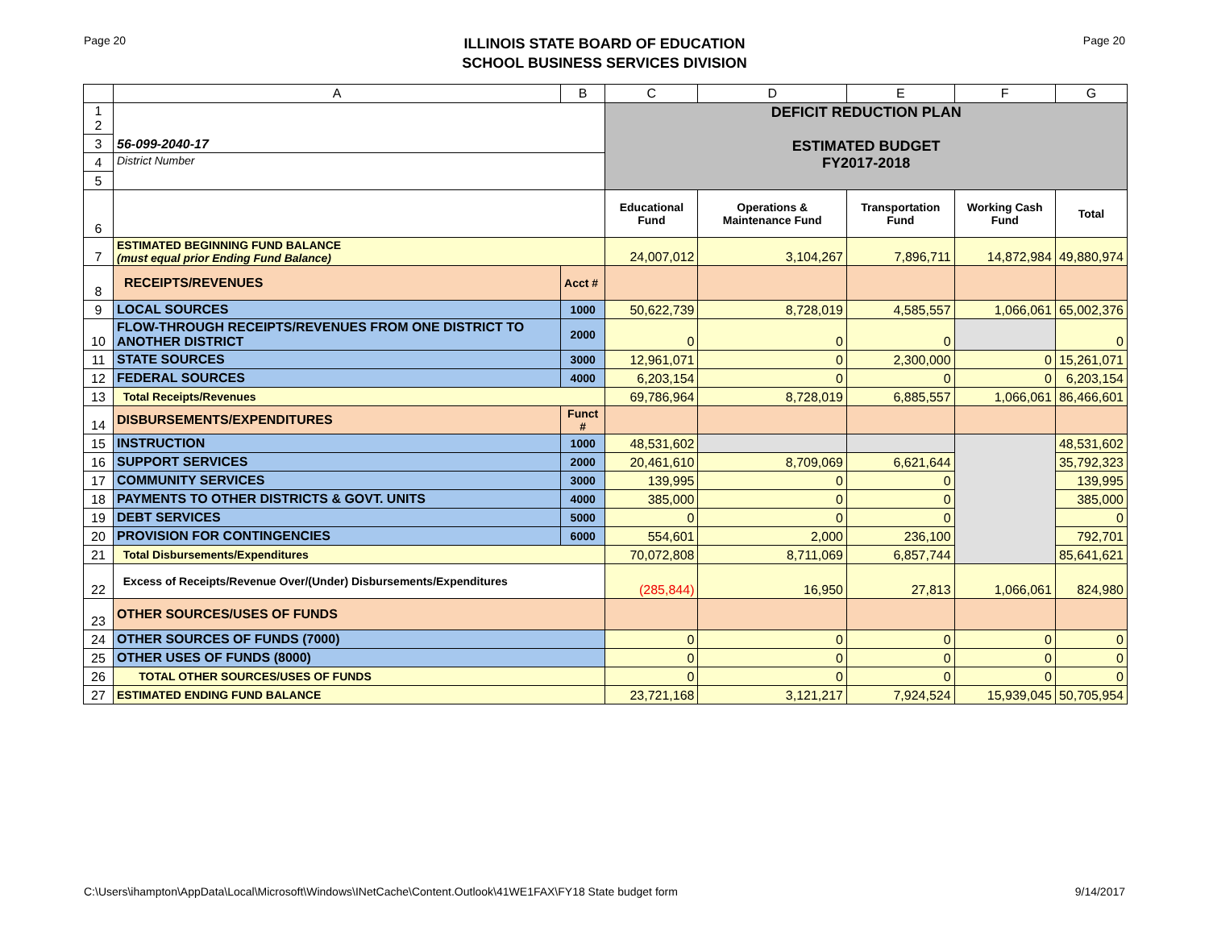Page 20
ILLINOIS STATE BOARD OF EDUCATION
SCHOOL BUSINESS SERVICES DIVISION
Page 20
| | A | B | C | D | E | F | G |
| --- | --- | --- | --- | --- | --- | --- | --- |
| 1 2 | 56-099-2040-17 | | DEFICIT REDUCTION PLAN ESTIMATED BUDGET FY2017-2018 | | | | |
| 3 | | | | | | | |
| 4 | District Number | | | | | | |
| 5 | | | | | | | |
| 6 | | | Educational Fund | Operations & Maintenance Fund | Transportation Fund | Working Cash Fund | Total |
| 7 | ESTIMATED BEGINNING FUND BALANCE (must equal prior Ending Fund Balance) | | 24,007,012 | 3,104,267 | 7,896,711 | 14,872,984 | 49,880,974 |
| 8 | RECEIPTS/REVENUES | Acct # | | | | | |
| 9 | LOCAL SOURCES | 1000 | 50,622,739 | 8,728,019 | 4,585,557 | 1,066,061 | 65,002,376 |
| 10 | FLOW-THROUGH RECEIPTS/REVENUES FROM ONE DISTRICT TO ANOTHER DISTRICT | 2000 | 0 | 0 | 0 | | 0 |
| 11 | STATE SOURCES | 3000 | 12,961,071 | 0 | 2,300,000 | 0 | 15,261,071 |
| 12 | FEDERAL SOURCES | 4000 | 6,203,154 | 0 | 0 | 0 | 6,203,154 |
| 13 | Total Receipts/Revenues | | 69,786,964 | 8,728,019 | 6,885,557 | 1,066,061 | 86,466,601 |
| 14 | DISBURSEMENTS/EXPENDITURES | Funct # | | | | | |
| 15 | INSTRUCTION | 1000 | 48,531,602 | | | | 48,531,602 |
| 16 | SUPPORT SERVICES | 2000 | 20,461,610 | 8,709,069 | 6,621,644 | | 35,792,323 |
| 17 | COMMUNITY SERVICES | 3000 | 139,995 | 0 | 0 | | 139,995 |
| 18 | PAYMENTS TO OTHER DISTRICTS & GOVT. UNITS | 4000 | 385,000 | 0 | 0 | | 385,000 |
| 19 | DEBT SERVICES | 5000 | 0 | 0 | 0 | | 0 |
| 20 | PROVISION FOR CONTINGENCIES | 6000 | 554,601 | 2,000 | 236,100 | | 792,701 |
| 21 | Total Disbursements/Expenditures | | 70,072,808 | 8,711,069 | 6,857,744 | | 85,641,621 |
| 22 | Excess of Receipts/Revenue Over/(Under) Disbursements/Expenditures | | (285,844) | 16,950 | 27,813 | 1,066,061 | 824,980 |
| 23 | OTHER SOURCES/USES OF FUNDS | | | | | | |
| 24 | OTHER SOURCES OF FUNDS (7000) | | 0 | 0 | 0 | 0 | 0 |
| 25 | OTHER USES OF FUNDS (8000) | | 0 | 0 | 0 | 0 | 0 |
| 26 | TOTAL OTHER SOURCES/USES OF FUNDS | | 0 | 0 | 0 | 0 | 0 |
| 27 | ESTIMATED ENDING FUND BALANCE | | 23,721,168 | 3,121,217 | 7,924,524 | 15,939,045 | 50,705,954 |
C:\Users\ihampton\AppData\Local\Microsoft\Windows\INetCache\Content.Outlook\41WE1FAX\FY18 State budget form 9/14/2017